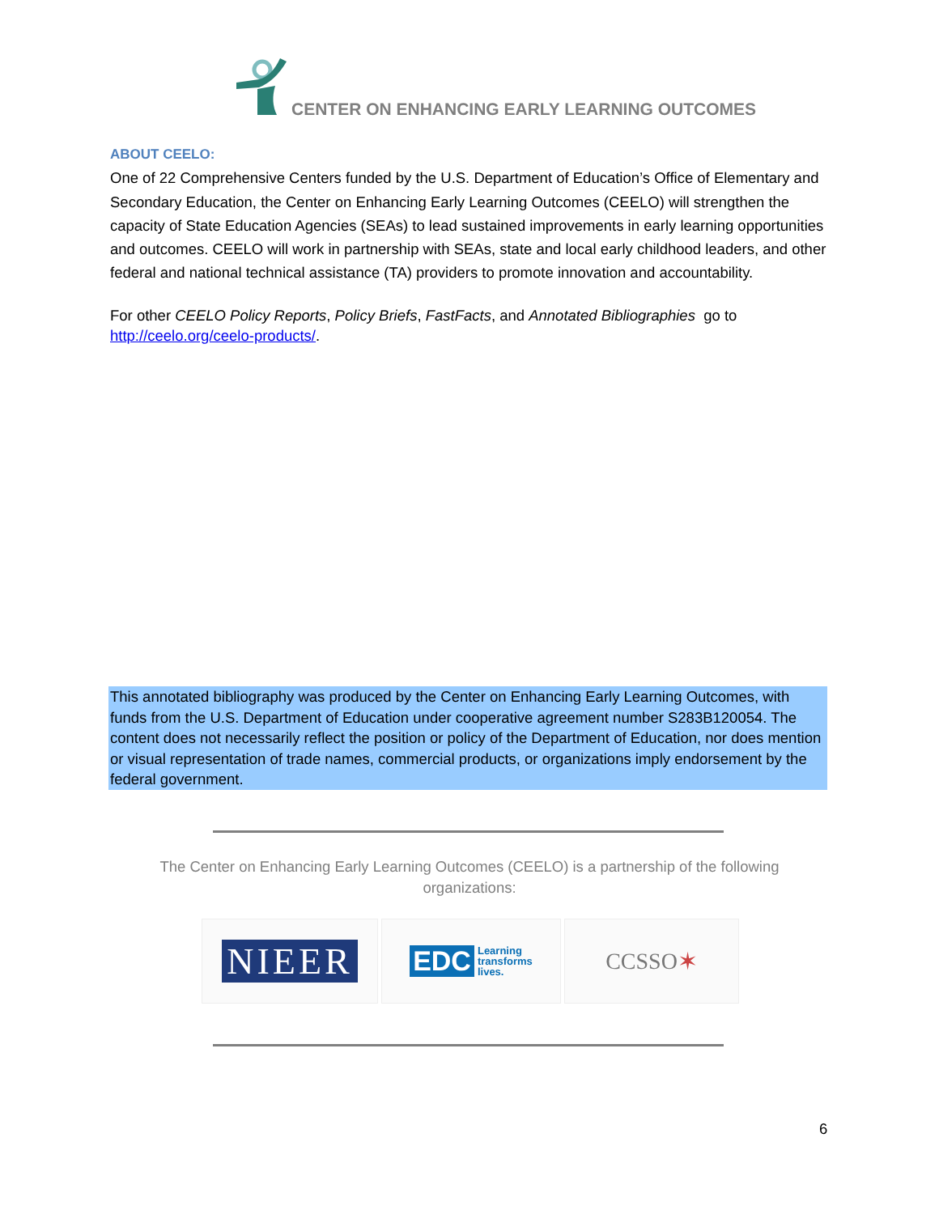CENTER ON ENHANCING EARLY LEARNING OUTCOMES
ABOUT CEELO:
One of 22 Comprehensive Centers funded by the U.S. Department of Education’s Office of Elementary and Secondary Education, the Center on Enhancing Early Learning Outcomes (CEELO) will strengthen the capacity of State Education Agencies (SEAs) to lead sustained improvements in early learning opportunities and outcomes. CEELO will work in partnership with SEAs, state and local early childhood leaders, and other federal and national technical assistance (TA) providers to promote innovation and accountability.
For other CEELO Policy Reports, Policy Briefs, FastFacts, and Annotated Bibliographies go to
http://ceelo.org/ceelo-products/.
This annotated bibliography was produced by the Center on Enhancing Early Learning Outcomes, with funds from the U.S. Department of Education under cooperative agreement number S283B120054. The content does not necessarily reflect the position or policy of the Department of Education, nor does mention or visual representation of trade names, commercial products, or organizations imply endorsement by the federal government.
The Center on Enhancing Early Learning Outcomes (CEELO) is a partnership of the following organizations:
NIEER
EDC Learning
transforms
lives.
CCSSO ✶
6